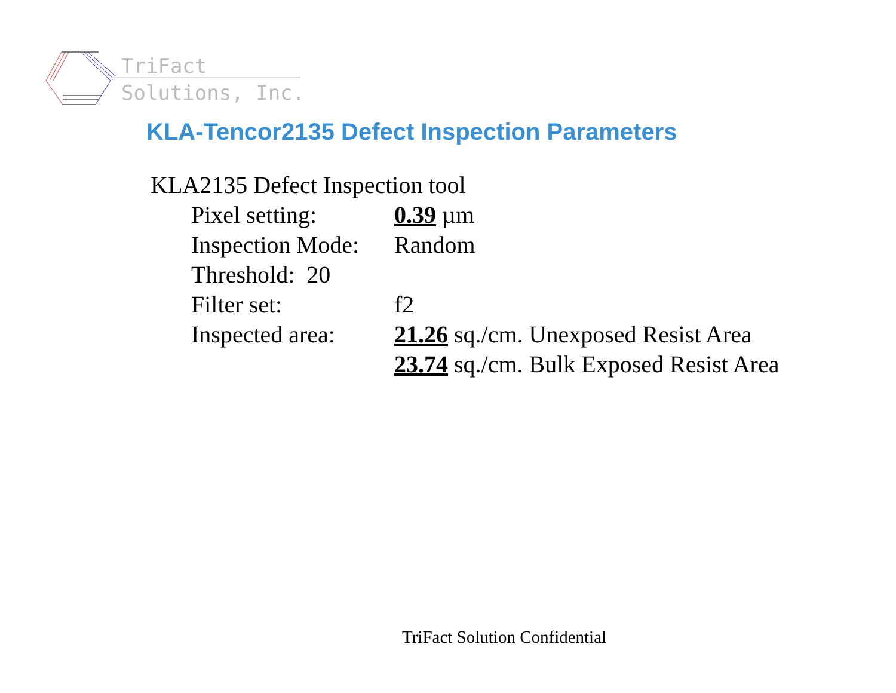TriFact
Solutions, Inc.
KLA-Tencor2135 Defect Inspection Parameters
KLA2135 Defect Inspection tool
Pixel setting: 0.39 µm
Inspection Mode: Random
Threshold: 20
Filter set: f2
Inspected area: 21.26 sq./cm. Unexposed Resist Area
23.74 sq./cm. Bulk Exposed Resist Area
TriFact Solution Confidential